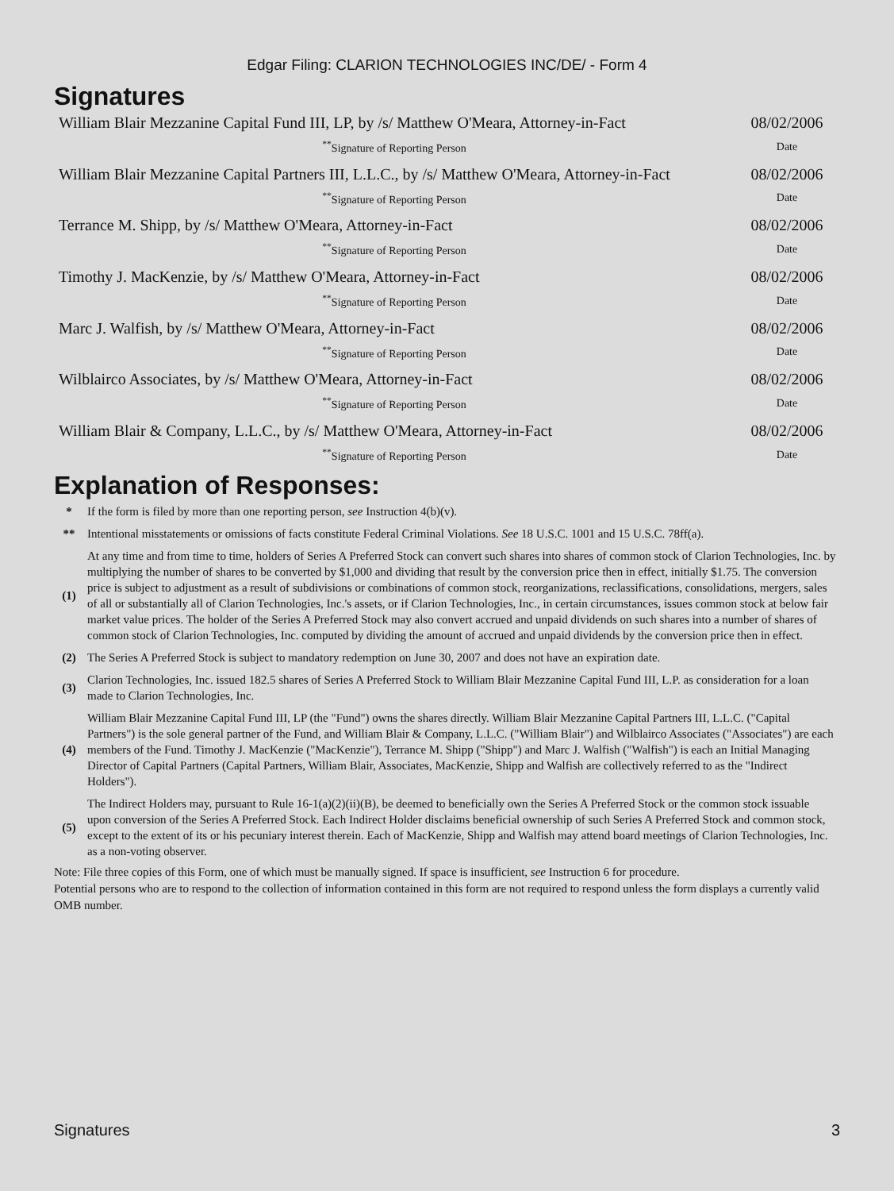Edgar Filing: CLARION TECHNOLOGIES INC/DE/ - Form 4
Signatures
| William Blair Mezzanine Capital Fund III, LP, by /s/ Matthew O'Meara, Attorney-in-Fact | 08/02/2006 |
| <sup>**</sup> Signature of Reporting Person | Date |
| William Blair Mezzanine Capital Partners III, L.L.C., by /s/ Matthew O'Meara, Attorney-in-Fact | 08/02/2006 |
| <sup>**</sup> Signature of Reporting Person | Date |
| Terrance M. Shipp, by /s/ Matthew O'Meara, Attorney-in-Fact | 08/02/2006 |
| <sup>**</sup> Signature of Reporting Person | Date |
| Timothy J. MacKenzie, by /s/ Matthew O'Meara, Attorney-in-Fact | 08/02/2006 |
| <sup>**</sup> Signature of Reporting Person | Date |
| Marc J. Walfish, by /s/ Matthew O'Meara, Attorney-in-Fact | 08/02/2006 |
| <sup>**</sup> Signature of Reporting Person | Date |
| Wilblairco Associates, by /s/ Matthew O'Meara, Attorney-in-Fact | 08/02/2006 |
| <sup>**</sup> Signature of Reporting Person | Date |
| William Blair & Company, L.L.C., by /s/ Matthew O'Meara, Attorney-in-Fact | 08/02/2006 |
| <sup>**</sup> Signature of Reporting Person | Date |
Explanation of Responses:
| * | If the form is filed by more than one reporting person, see Instruction 4(b)(v). |
| ** | Intentional misstatements or omissions of facts constitute Federal Criminal Violations. See 18 U.S.C. 1001 and 15 U.S.C. 78ff(a). |
| (1) | At any time and from time to time, holders of Series A Preferred Stock can convert such shares into shares of common stock of Clarion Technologies, Inc. by multiplying the number of shares to be converted by $1,000 and dividing that result by the conversion price then in effect, initially $1.75. The conversion price is subject to adjustment as a result of subdivisions or combinations of common stock, reorganizations, reclassifications, consolidations, mergers, sales of all or substantially all of Clarion Technologies, Inc.'s assets, or if Clarion Technologies, Inc., in certain circumstances, issues common stock at below fair market value prices. The holder of the Series A Preferred Stock may also convert accrued and unpaid dividends on such shares into a number of shares of common stock of Clarion Technologies, Inc. computed by dividing the amount of accrued and unpaid dividends by the conversion price then in effect. |
| (2) | The Series A Preferred Stock is subject to mandatory redemption on June 30, 2007 and does not have an expiration date. |
| (3) | Clarion Technologies, Inc. issued 182.5 shares of Series A Preferred Stock to William Blair Mezzanine Capital Fund III, L.P. as consideration for a loan made to Clarion Technologies, Inc. |
| (4) | William Blair Mezzanine Capital Fund III, LP (the "Fund") owns the shares directly. William Blair Mezzanine Capital Partners III, L.L.C. ("Capital Partners") is the sole general partner of the Fund, and William Blair & Company, L.L.C. ("William Blair") and Wilblairco Associates ("Associates") are each members of the Fund. Timothy J. MacKenzie ("MacKenzie"), Terrance M. Shipp ("Shipp") and Marc J. Walfish ("Walfish") is each an Initial Managing Director of Capital Partners (Capital Partners, William Blair, Associates, MacKenzie, Shipp and Walfish are collectively referred to as the "Indirect Holders"). |
| (5) | The Indirect Holders may, pursuant to Rule 16-1(a)(2)(ii)(B), be deemed to beneficially own the Series A Preferred Stock or the common stock issuable upon conversion of the Series A Preferred Stock. Each Indirect Holder disclaims beneficial ownership of such Series A Preferred Stock and common stock, except to the extent of its or his pecuniary interest therein. Each of MacKenzie, Shipp and Walfish may attend board meetings of Clarion Technologies, Inc. as a non-voting observer. |
Note: File three copies of this Form, one of which must be manually signed. If space is insufficient, see Instruction 6 for procedure.
Potential persons who are to respond to the collection of information contained in this form are not required to respond unless the form displays a currently valid OMB number.
Signatures 3